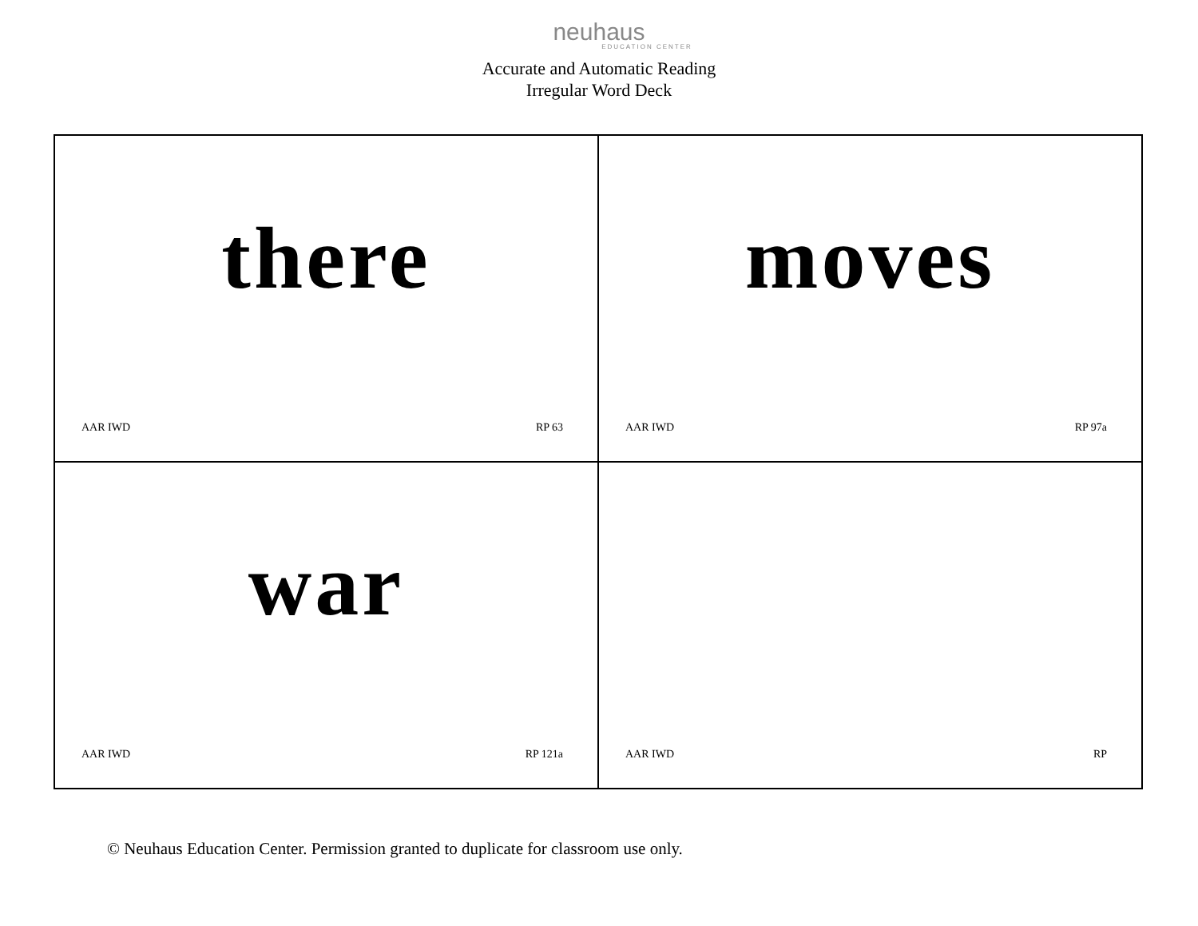neuhaus
EDUCATION CENTER
Accurate and Automatic Reading
Irregular Word Deck
there
AAR IWD RP 63
moves
AAR IWD RP 97a
war
AAR IWD RP 121a
AAR IWD RP
© Neuhaus Education Center. Permission granted to duplicate for classroom use only.